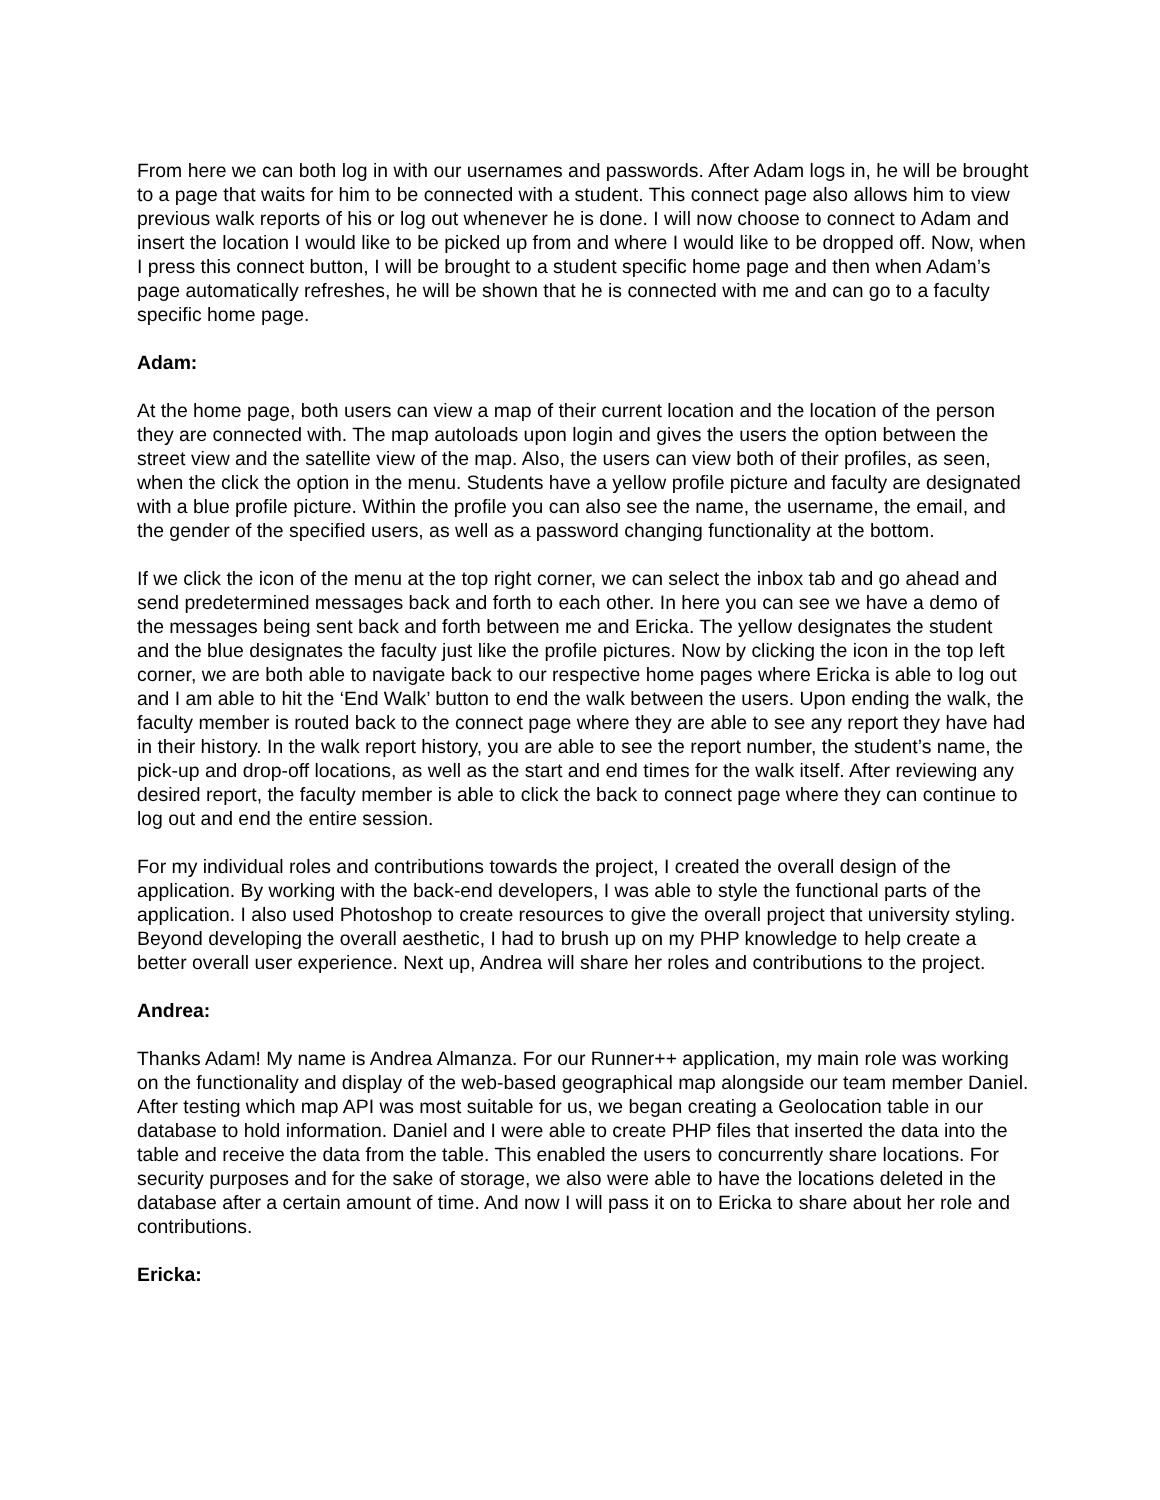From here we can both log in with our usernames and passwords. After Adam logs in, he will be brought to a page that waits for him to be connected with a student. This connect page also allows him to view previous walk reports of his or log out whenever he is done. I will now choose to connect to Adam and insert the location I would like to be picked up from and where I would like to be dropped off. Now, when I press this connect button, I will be brought to a student specific home page and then when Adam’s page automatically refreshes, he will be shown that he is connected with me and can go to a faculty specific home page.
Adam:
At the home page, both users can view a map of their current location and the location of the person they are connected with. The map autoloads upon login and gives the users the option between the street view and the satellite view of the map. Also, the users can view both of their profiles, as seen, when the click the option in the menu. Students have a yellow profile picture and faculty are designated with a blue profile picture. Within the profile you can also see the name, the username, the email, and the gender of the specified users, as well as a password changing functionality at the bottom.
If we click the icon of the menu at the top right corner, we can select the inbox tab and go ahead and send predetermined messages back and forth to each other. In here you can see we have a demo of the messages being sent back and forth between me and Ericka. The yellow designates the student and the blue designates the faculty just like the profile pictures. Now by clicking the icon in the top left corner, we are both able to navigate back to our respective home pages where Ericka is able to log out and I am able to hit the ‘End Walk’ button to end the walk between the users. Upon ending the walk, the faculty member is routed back to the connect page where they are able to see any report they have had in their history. In the walk report history, you are able to see the report number, the student’s name, the pick-up and drop-off locations, as well as the start and end times for the walk itself. After reviewing any desired report, the faculty member is able to click the back to connect page where they can continue to log out and end the entire session.
For my individual roles and contributions towards the project, I created the overall design of the application. By working with the back-end developers, I was able to style the functional parts of the application. I also used Photoshop to create resources to give the overall project that university styling. Beyond developing the overall aesthetic, I had to brush up on my PHP knowledge to help create a better overall user experience. Next up, Andrea will share her roles and contributions to the project.
Andrea:
Thanks Adam! My name is Andrea Almanza. For our Runner++ application, my main role was working on the functionality and display of the web-based geographical map alongside our team member Daniel. After testing which map API was most suitable for us, we began creating a Geolocation table in our database to hold information. Daniel and I were able to create PHP files that inserted the data into the table and receive the data from the table. This enabled the users to concurrently share locations. For security purposes and for the sake of storage, we also were able to have the locations deleted in the database after a certain amount of time. And now I will pass it on to Ericka to share about her role and contributions.
Ericka: